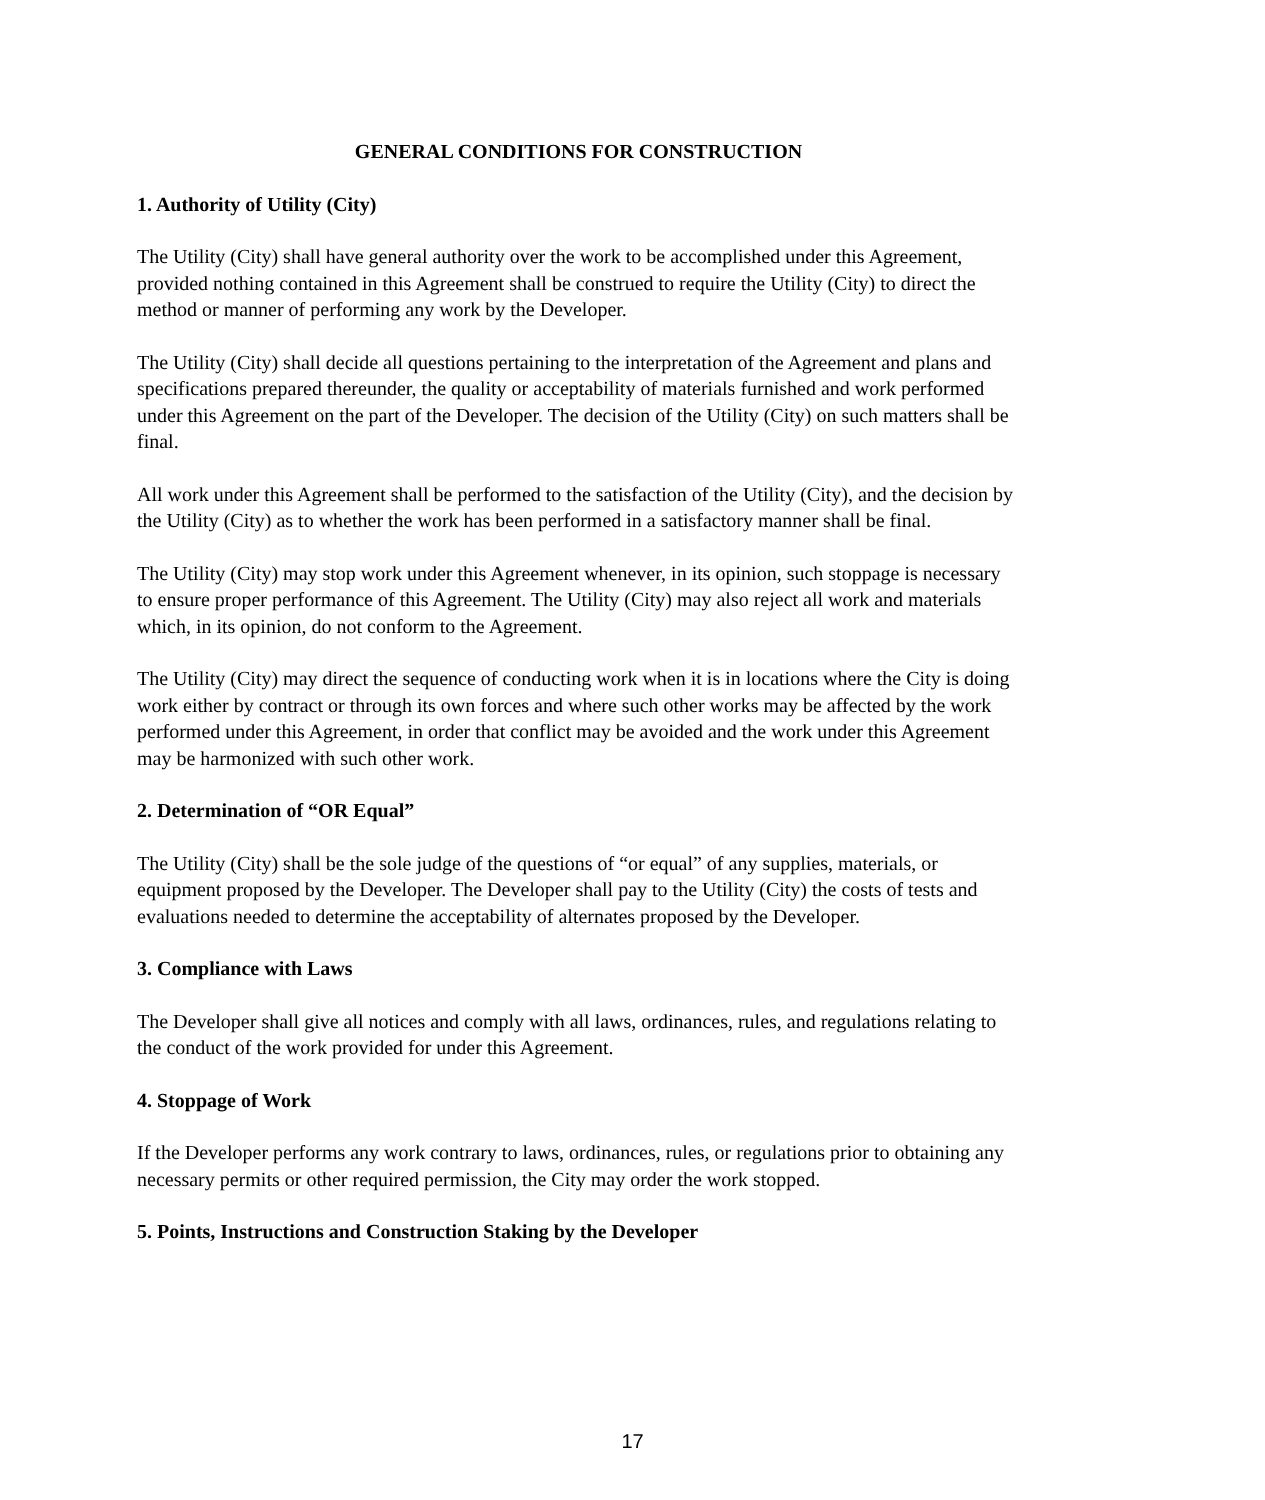GENERAL CONDITIONS FOR CONSTRUCTION
1. Authority of Utility (City)
The Utility (City) shall have general authority over the work to be accomplished under this Agreement, provided nothing contained in this Agreement shall be construed to require the Utility (City) to direct the method or manner of performing any work by the Developer.
The Utility (City) shall decide all questions pertaining to the interpretation of the Agreement and plans and specifications prepared thereunder, the quality or acceptability of materials furnished and work performed under this Agreement on the part of the Developer. The decision of the Utility (City) on such matters shall be final.
All work under this Agreement shall be performed to the satisfaction of the Utility (City), and the decision by the Utility (City) as to whether the work has been performed in a satisfactory manner shall be final.
The Utility (City) may stop work under this Agreement whenever, in its opinion, such stoppage is necessary to ensure proper performance of this Agreement. The Utility (City) may also reject all work and materials which, in its opinion, do not conform to the Agreement.
The Utility (City) may direct the sequence of conducting work when it is in locations where the City is doing work either by contract or through its own forces and where such other works may be affected by the work performed under this Agreement, in order that conflict may be avoided and the work under this Agreement may be harmonized with such other work.
2. Determination of “OR Equal”
The Utility (City) shall be the sole judge of the questions of “or equal” of any supplies, materials, or equipment proposed by the Developer. The Developer shall pay to the Utility (City) the costs of tests and evaluations needed to determine the acceptability of alternates proposed by the Developer.
3. Compliance with Laws
The Developer shall give all notices and comply with all laws, ordinances, rules, and regulations relating to the conduct of the work provided for under this Agreement.
4. Stoppage of Work
If the Developer performs any work contrary to laws, ordinances, rules, or regulations prior to obtaining any necessary permits or other required permission, the City may order the work stopped.
5. Points, Instructions and Construction Staking by the Developer
17